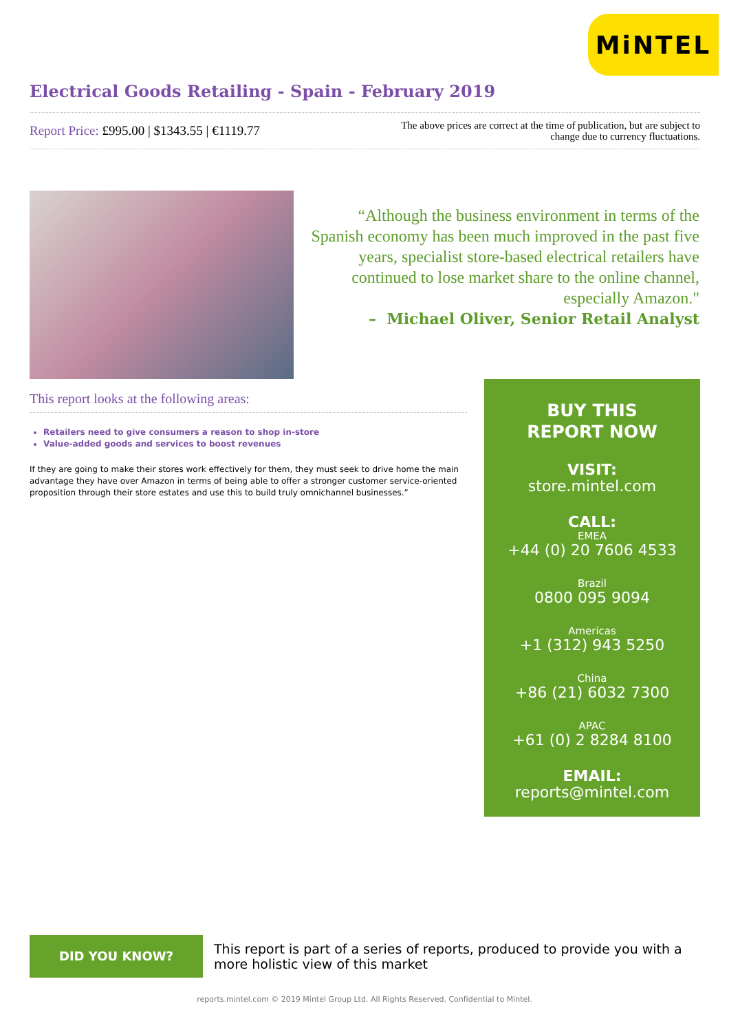MiNTEL
Electrical Goods Retailing - Spain - February 2019
Report Price: £995.00 | $1343.55 | €1119.77
The above prices are correct at the time of publication, but are subject to
change due to currency fluctuations.
“Although the business environment in terms of the Spanish economy has been much improved in the past five years, specialist store-based electrical retailers have continued to lose market share to the online channel, especially Amazon."
– Michael Oliver, Senior Retail Analyst
This report looks at the following areas:
Retailers need to give consumers a reason to shop in-store
Value-added goods and services to boost revenues
If they are going to make their stores work effectively for them, they must seek to drive home the main advantage they have over Amazon in terms of being able to offer a stronger customer service-oriented proposition through their store estates and use this to build truly omnichannel businesses.”
BUY THIS
REPORT NOW
VISIT:
store.mintel.com
CALL:
EMEA
+44 (0) 20 7606 4533
Brazil
0800 095 9094
Americas
+1 (312) 943 5250
China
+86 (21) 6032 7300
APAC
+61 (0) 2 8284 8100
EMAIL:
reports@mintel.com
DID YOU KNOW?
This report is part of a series of reports, produced to provide you with a more holistic view of this market
reports.mintel.com © 2019 Mintel Group Ltd. All Rights Reserved. Confidential to Mintel.